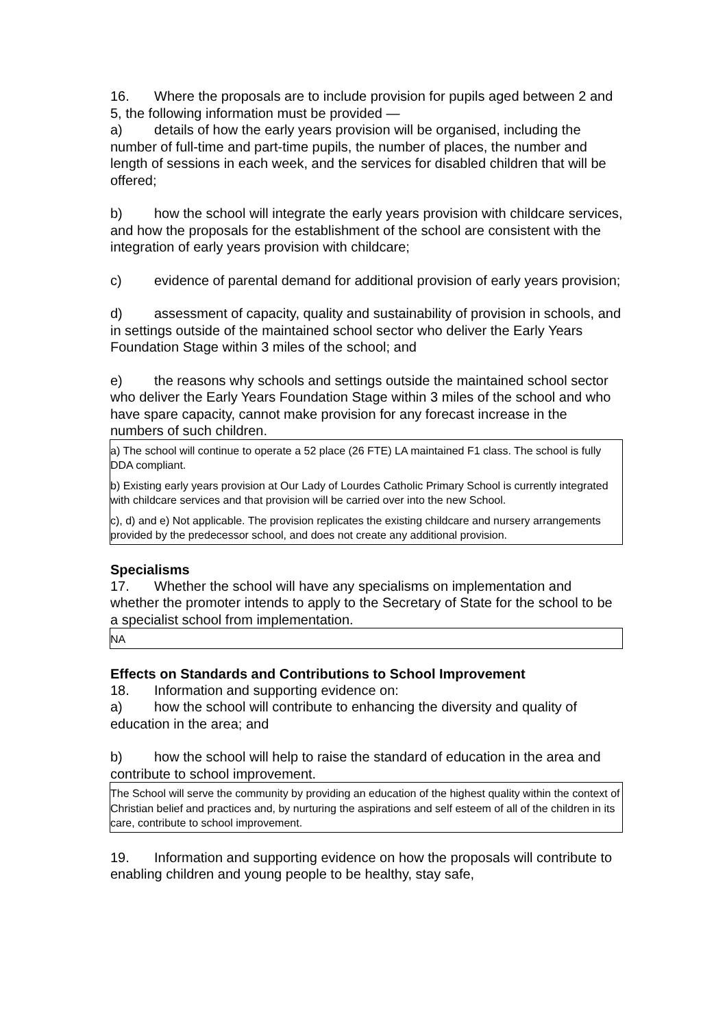16. Where the proposals are to include provision for pupils aged between 2 and 5, the following information must be provided —
a) details of how the early years provision will be organised, including the number of full-time and part-time pupils, the number of places, the number and length of sessions in each week, and the services for disabled children that will be offered;
b) how the school will integrate the early years provision with childcare services, and how the proposals for the establishment of the school are consistent with the integration of early years provision with childcare;
c) evidence of parental demand for additional provision of early years provision;
d) assessment of capacity, quality and sustainability of provision in schools, and in settings outside of the maintained school sector who deliver the Early Years Foundation Stage within 3 miles of the school; and
e) the reasons why schools and settings outside the maintained school sector who deliver the Early Years Foundation Stage within 3 miles of the school and who have spare capacity, cannot make provision for any forecast increase in the numbers of such children.
a) The school will continue to operate a 52 place (26 FTE) LA maintained F1 class. The school is fully DDA compliant.
b) Existing early years provision at Our Lady of Lourdes Catholic Primary School is currently integrated with childcare services and that provision will be carried over into the new School.
c), d) and e) Not applicable. The provision replicates the existing childcare and nursery arrangements provided by the predecessor school, and does not create any additional provision.
Specialisms
17. Whether the school will have any specialisms on implementation and whether the promoter intends to apply to the Secretary of State for the school to be a specialist school from implementation.
NA
Effects on Standards and Contributions to School Improvement
18. Information and supporting evidence on:
a) how the school will contribute to enhancing the diversity and quality of education in the area; and
b) how the school will help to raise the standard of education in the area and contribute to school improvement.
The School will serve the community by providing an education of the highest quality within the context of Christian belief and practices and, by nurturing the aspirations and self esteem of all of the children in its care, contribute to school improvement.
19. Information and supporting evidence on how the proposals will contribute to enabling children and young people to be healthy, stay safe,